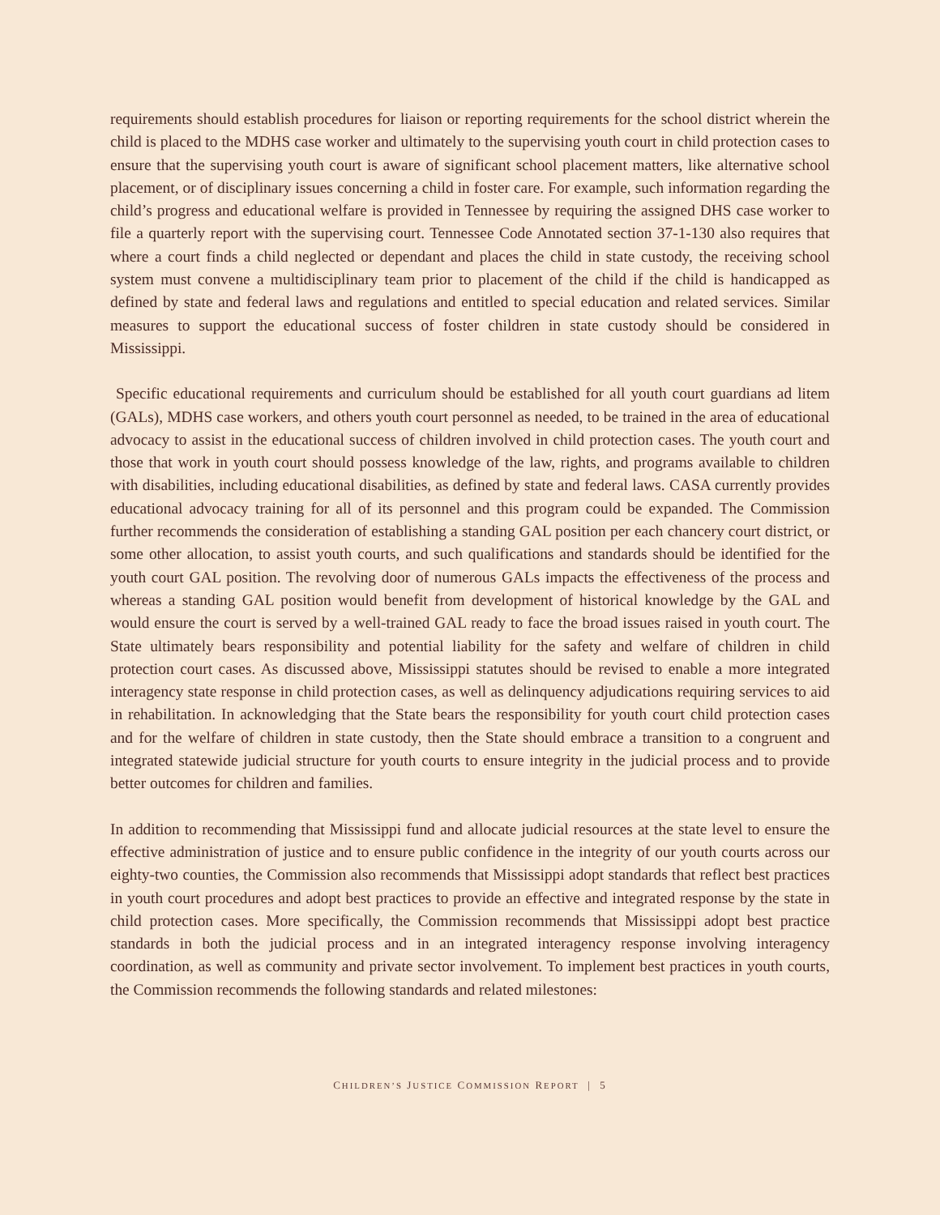requirements should establish procedures for liaison or reporting requirements for the school district wherein the child is placed to the MDHS case worker and ultimately to the supervising youth court in child protection cases to ensure that the supervising youth court is aware of significant school placement matters, like alternative school placement, or of disciplinary issues concerning a child in foster care. For example, such information regarding the child’s progress and educational welfare is provided in Tennessee by requiring the assigned DHS case worker to file a quarterly report with the supervising court. Tennessee Code Annotated section 37-1-130 also requires that where a court finds a child neglected or dependant and places the child in state custody, the receiving school system must convene a multidisciplinary team prior to placement of the child if the child is handicapped as defined by state and federal laws and regulations and entitled to special education and related services. Similar measures to support the educational success of foster children in state custody should be considered in Mississippi.
Specific educational requirements and curriculum should be established for all youth court guardians ad litem (GALs), MDHS case workers, and others youth court personnel as needed, to be trained in the area of educational advocacy to assist in the educational success of children involved in child protection cases. The youth court and those that work in youth court should possess knowledge of the law, rights, and programs available to children with disabilities, including educational disabilities, as defined by state and federal laws. CASA currently provides educational advocacy training for all of its personnel and this program could be expanded. The Commission further recommends the consideration of establishing a standing GAL position per each chancery court district, or some other allocation, to assist youth courts, and such qualifications and standards should be identified for the youth court GAL position. The revolving door of numerous GALs impacts the effectiveness of the process and whereas a standing GAL position would benefit from development of historical knowledge by the GAL and would ensure the court is served by a well-trained GAL ready to face the broad issues raised in youth court. The State ultimately bears responsibility and potential liability for the safety and welfare of children in child protection court cases. As discussed above, Mississippi statutes should be revised to enable a more integrated interagency state response in child protection cases, as well as delinquency adjudications requiring services to aid in rehabilitation. In acknowledging that the State bears the responsibility for youth court child protection cases and for the welfare of children in state custody, then the State should embrace a transition to a congruent and integrated statewide judicial structure for youth courts to ensure integrity in the judicial process and to provide better outcomes for children and families.
In addition to recommending that Mississippi fund and allocate judicial resources at the state level to ensure the effective administration of justice and to ensure public confidence in the integrity of our youth courts across our eighty-two counties, the Commission also recommends that Mississippi adopt standards that reflect best practices in youth court procedures and adopt best practices to provide an effective and integrated response by the state in child protection cases. More specifically, the Commission recommends that Mississippi adopt best practice standards in both the judicial process and in an integrated interagency response involving interagency coordination, as well as community and private sector involvement. To implement best practices in youth courts, the Commission recommends the following standards and related milestones:
CHILDREN’S JUSTICE COMMISSION REPORT | 5